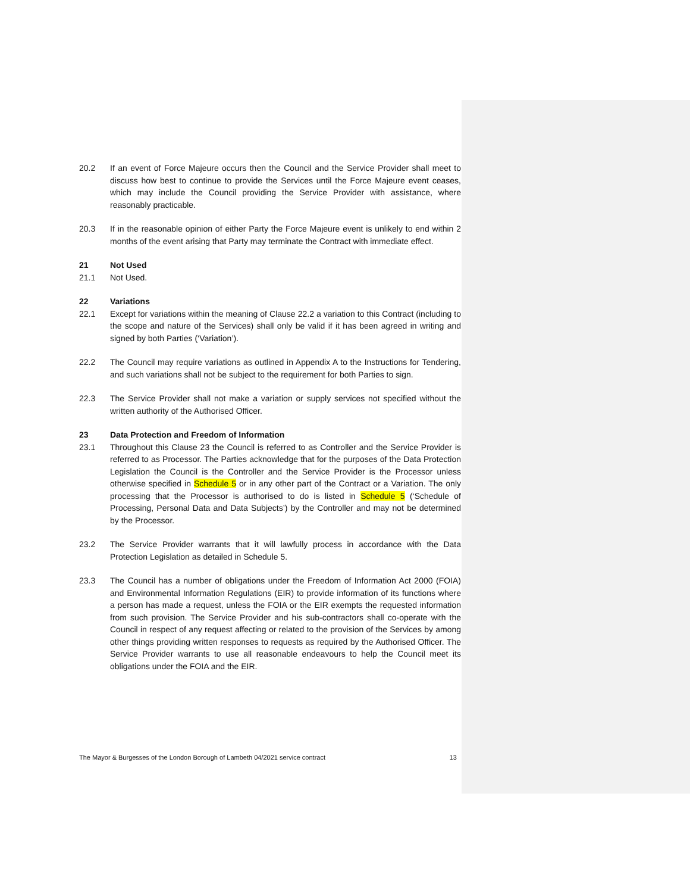20.2 If an event of Force Majeure occurs then the Council and the Service Provider shall meet to discuss how best to continue to provide the Services until the Force Majeure event ceases, which may include the Council providing the Service Provider with assistance, where reasonably practicable.
20.3 If in the reasonable opinion of either Party the Force Majeure event is unlikely to end within 2 months of the event arising that Party may terminate the Contract with immediate effect.
21 Not Used
21.1 Not Used.
22 Variations
22.1 Except for variations within the meaning of Clause 22.2 a variation to this Contract (including to the scope and nature of the Services) shall only be valid if it has been agreed in writing and signed by both Parties (‘Variation’).
22.2 The Council may require variations as outlined in Appendix A to the Instructions for Tendering, and such variations shall not be subject to the requirement for both Parties to sign.
22.3 The Service Provider shall not make a variation or supply services not specified without the written authority of the Authorised Officer.
23 Data Protection and Freedom of Information
23.1 Throughout this Clause 23 the Council is referred to as Controller and the Service Provider is referred to as Processor. The Parties acknowledge that for the purposes of the Data Protection Legislation the Council is the Controller and the Service Provider is the Processor unless otherwise specified in Schedule 5 or in any other part of the Contract or a Variation. The only processing that the Processor is authorised to do is listed in Schedule 5 (‘Schedule of Processing, Personal Data and Data Subjects’) by the Controller and may not be determined by the Processor.
23.2 The Service Provider warrants that it will lawfully process in accordance with the Data Protection Legislation as detailed in Schedule 5.
23.3 The Council has a number of obligations under the Freedom of Information Act 2000 (FOIA) and Environmental Information Regulations (EIR) to provide information of its functions where a person has made a request, unless the FOIA or the EIR exempts the requested information from such provision. The Service Provider and his sub-contractors shall co-operate with the Council in respect of any request affecting or related to the provision of the Services by among other things providing written responses to requests as required by the Authorised Officer. The Service Provider warrants to use all reasonable endeavours to help the Council meet its obligations under the FOIA and the EIR.
The Mayor & Burgesses of the London Borough of Lambeth 04/2021 service contract 13